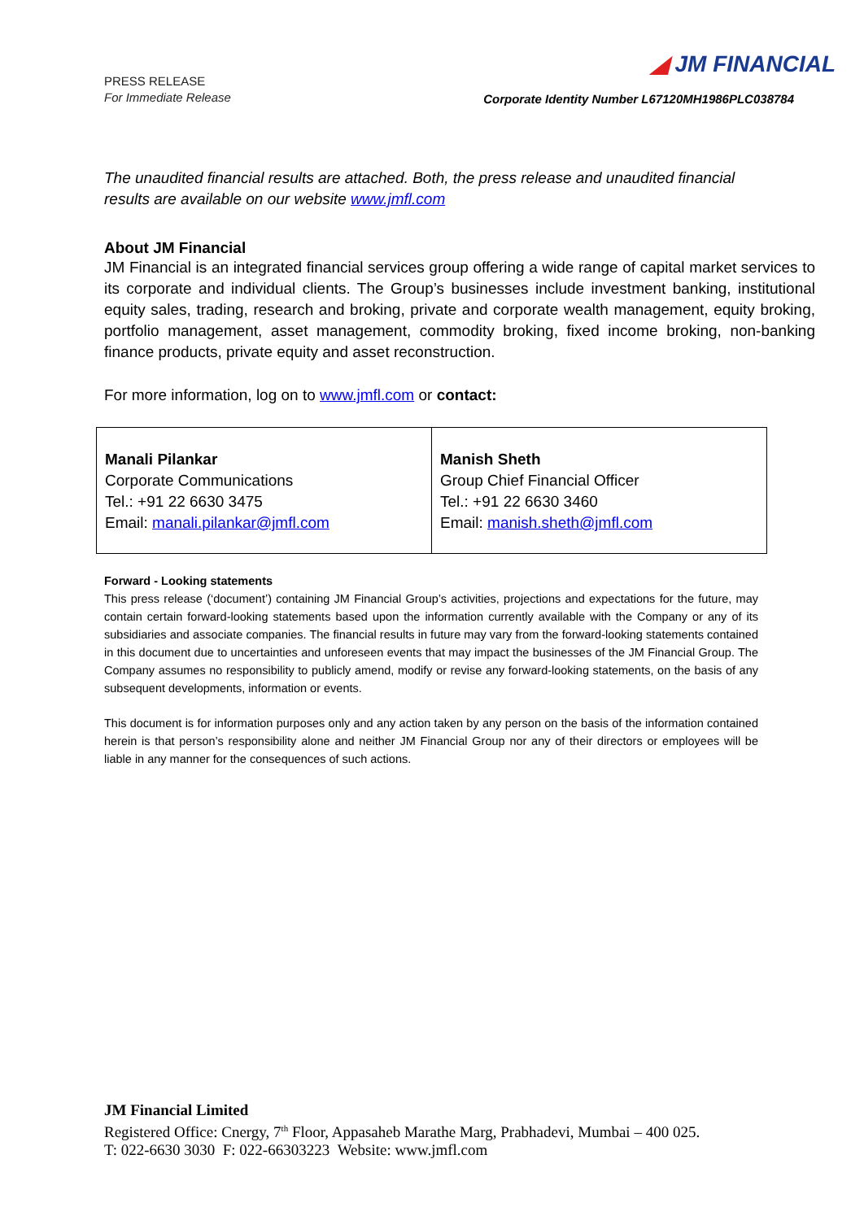PRESS RELEASE
For Immediate Release
◢ JM FINANCIAL
Corporate Identity Number L67120MH1986PLC038784
The unaudited financial results are attached. Both, the press release and unaudited financial results are available on our website www.jmfl.com
About JM Financial
JM Financial is an integrated financial services group offering a wide range of capital market services to its corporate and individual clients. The Group’s businesses include investment banking, institutional equity sales, trading, research and broking, private and corporate wealth management, equity broking, portfolio management, asset management, commodity broking, fixed income broking, non-banking finance products, private equity and asset reconstruction.
For more information, log on to www.jmfl.com or contact:
| Manali Pilankar Corporate Communications Tel.: +91 22 6630 3475 Email: manali.pilankar@jmfl.com | Manish Sheth Group Chief Financial Officer Tel.: +91 22 6630 3460 Email: manish.sheth@jmfl.com |
Forward - Looking statements
This press release (‘document’) containing JM Financial Group’s activities, projections and expectations for the future, may contain certain forward-looking statements based upon the information currently available with the Company or any of its subsidiaries and associate companies. The financial results in future may vary from the forward-looking statements contained in this document due to uncertainties and unforeseen events that may impact the businesses of the JM Financial Group. The Company assumes no responsibility to publicly amend, modify or revise any forward-looking statements, on the basis of any subsequent developments, information or events.
This document is for information purposes only and any action taken by any person on the basis of the information contained herein is that person’s responsibility alone and neither JM Financial Group nor any of their directors or employees will be liable in any manner for the consequences of such actions.
JM Financial Limited
Registered Office: Cnergy, 7<sup>th</sup> Floor, Appasaheb Marathe Marg, Prabhadevi, Mumbai – 400 025.
T: 022-6630 3030 F: 022-66303223 Website: www.jmfl.com